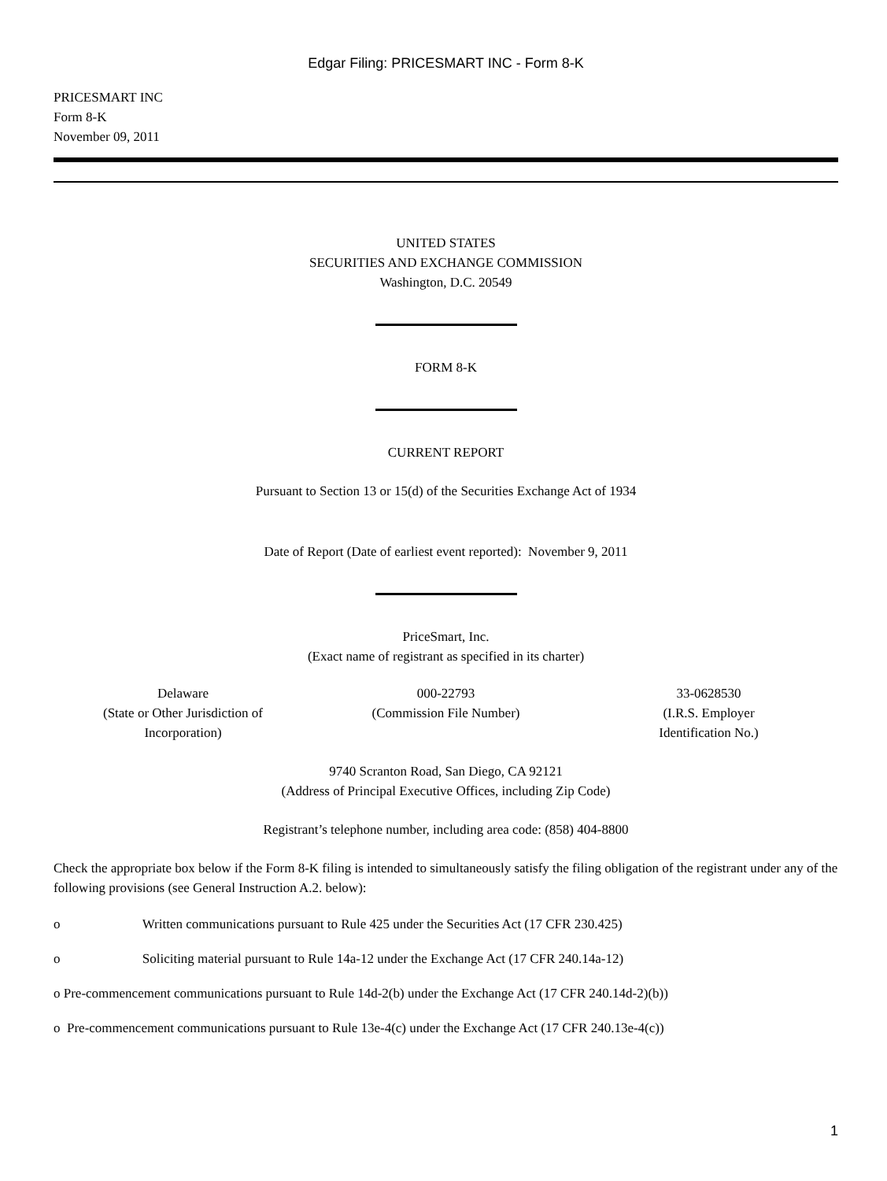Edgar Filing: PRICESMART INC - Form 8-K
PRICESMART INC
Form 8-K
November 09, 2011
UNITED STATES
SECURITIES AND EXCHANGE COMMISSION
Washington, D.C. 20549
FORM 8-K
CURRENT REPORT
Pursuant to Section 13 or 15(d) of the Securities Exchange Act of 1934
Date of Report (Date of earliest event reported): November 9, 2011
PriceSmart, Inc.
(Exact name of registrant as specified in its charter)
Delaware
(State or Other Jurisdiction of
Incorporation)
000-22793
(Commission File Number)
33-0628530
(I.R.S. Employer
Identification No.)
9740 Scranton Road, San Diego, CA 92121
(Address of Principal Executive Offices, including Zip Code)
Registrant’s telephone number, including area code: (858) 404-8800
Check the appropriate box below if the Form 8-K filing is intended to simultaneously satisfy the filing obligation of the registrant under any of the following provisions (see General Instruction A.2. below):
o Written communications pursuant to Rule 425 under the Securities Act (17 CFR 230.425)
o Soliciting material pursuant to Rule 14a-12 under the Exchange Act (17 CFR 240.14a-12)
o Pre-commencement communications pursuant to Rule 14d-2(b) under the Exchange Act (17 CFR 240.14d-2)(b))
o Pre-commencement communications pursuant to Rule 13e-4(c) under the Exchange Act (17 CFR 240.13e-4(c))
1